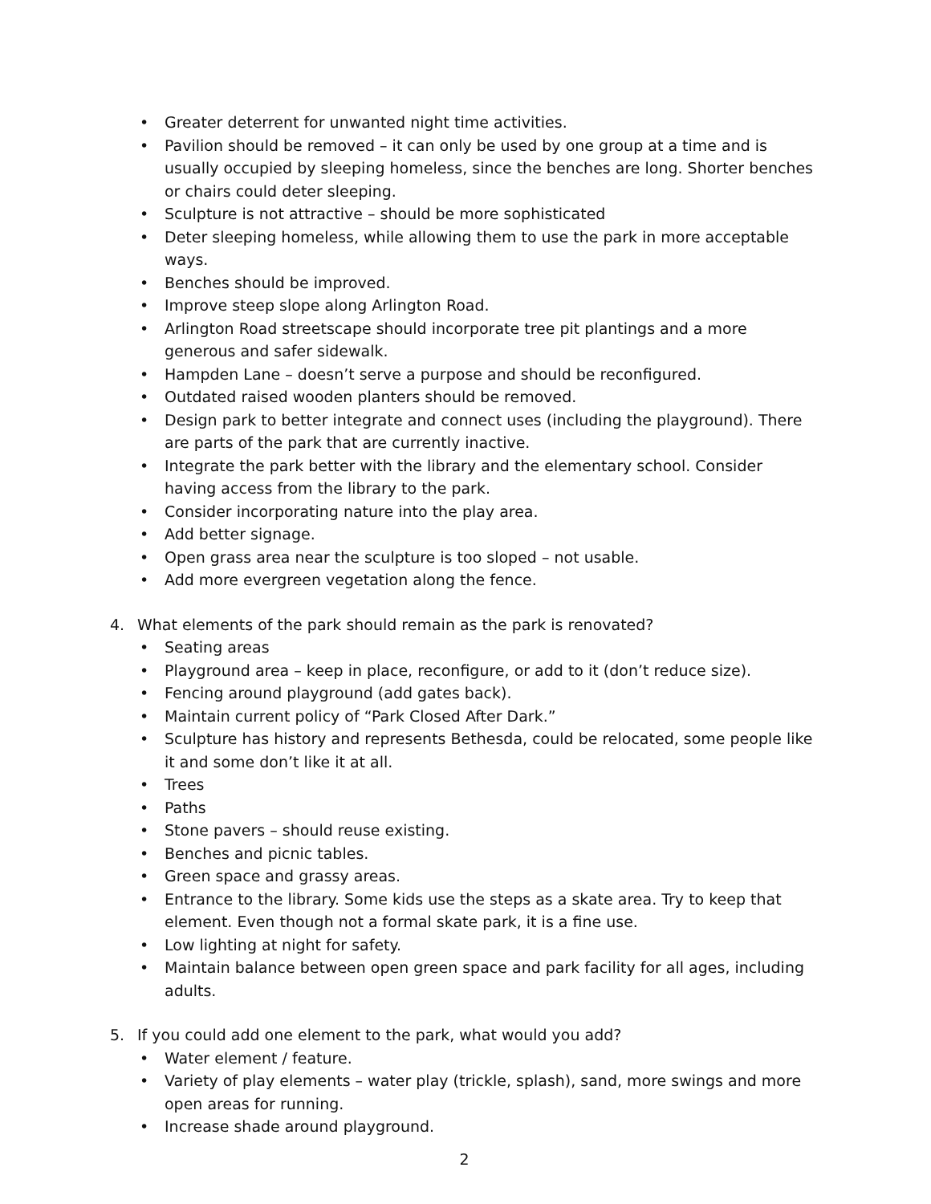• Greater deterrent for unwanted night time activities.
• Pavilion should be removed – it can only be used by one group at a time and is usually occupied by sleeping homeless, since the benches are long. Shorter benches or chairs could deter sleeping.
• Sculpture is not attractive – should be more sophisticated
• Deter sleeping homeless, while allowing them to use the park in more acceptable ways.
• Benches should be improved.
• Improve steep slope along Arlington Road.
• Arlington Road streetscape should incorporate tree pit plantings and a more generous and safer sidewalk.
• Hampden Lane – doesn’t serve a purpose and should be reconfigured.
• Outdated raised wooden planters should be removed.
• Design park to better integrate and connect uses (including the playground). There are parts of the park that are currently inactive.
• Integrate the park better with the library and the elementary school. Consider having access from the library to the park.
• Consider incorporating nature into the play area.
• Add better signage.
• Open grass area near the sculpture is too sloped – not usable.
• Add more evergreen vegetation along the fence.
4. What elements of the park should remain as the park is renovated?
• Seating areas
• Playground area – keep in place, reconfigure, or add to it (don’t reduce size).
• Fencing around playground (add gates back).
• Maintain current policy of “Park Closed After Dark.”
• Sculpture has history and represents Bethesda, could be relocated, some people like it and some don’t like it at all.
• Trees
• Paths
• Stone pavers – should reuse existing.
• Benches and picnic tables.
• Green space and grassy areas.
• Entrance to the library. Some kids use the steps as a skate area. Try to keep that element. Even though not a formal skate park, it is a fine use.
• Low lighting at night for safety.
• Maintain balance between open green space and park facility for all ages, including adults.
5. If you could add one element to the park, what would you add?
• Water element / feature.
• Variety of play elements – water play (trickle, splash), sand, more swings and more open areas for running.
• Increase shade around playground.
2